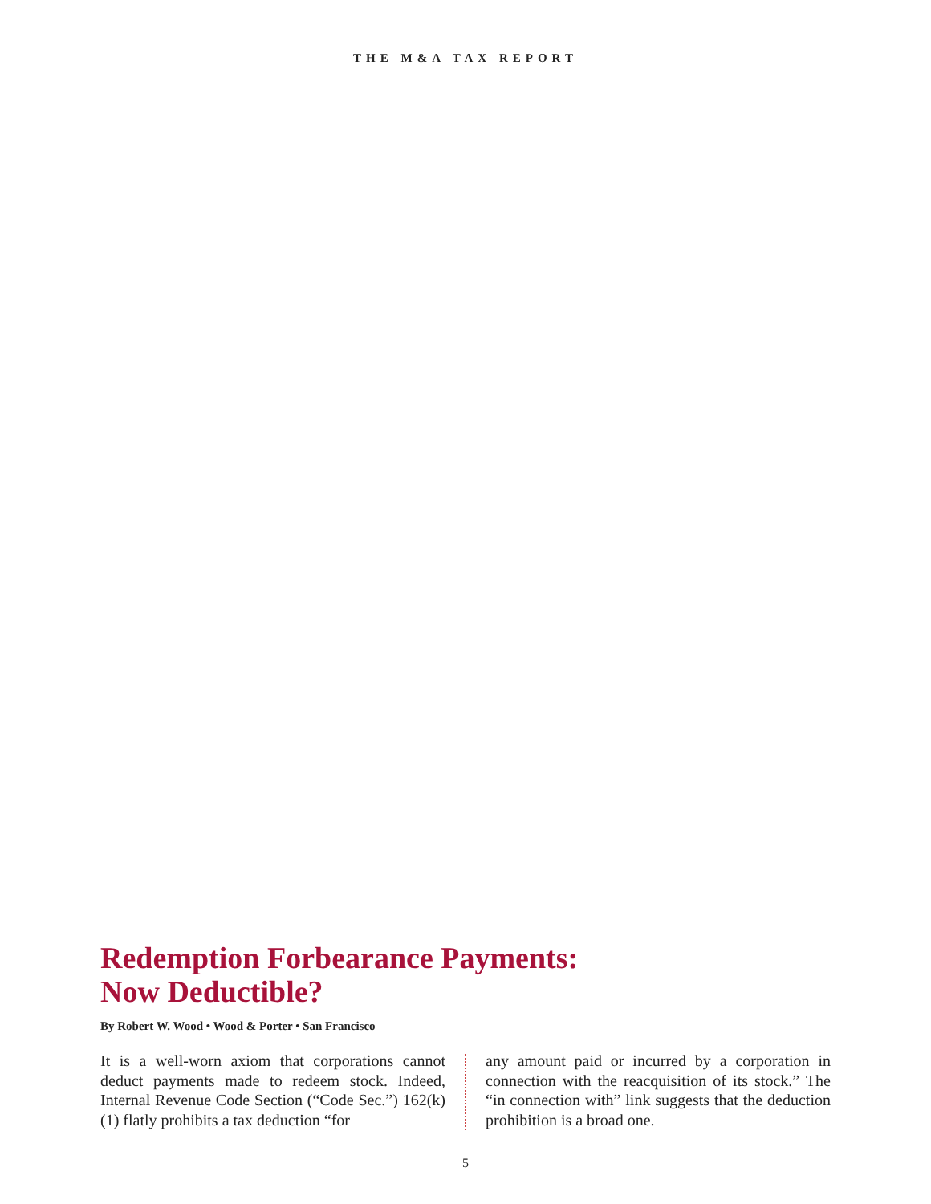THE M&A TAX REPORT
Redemption Forbearance Payments:
Now Deductible?
By Robert W. Wood • Wood & Porter • San Francisco
It is a well-worn axiom that corporations cannot deduct payments made to redeem stock. Indeed, Internal Revenue Code Section (“Code Sec.”) 162(k)(1) flatly prohibits a tax deduction “for
any amount paid or incurred by a corporation in connection with the reacquisition of its stock.” The “in connection with” link suggests that the deduction prohibition is a broad one.
5